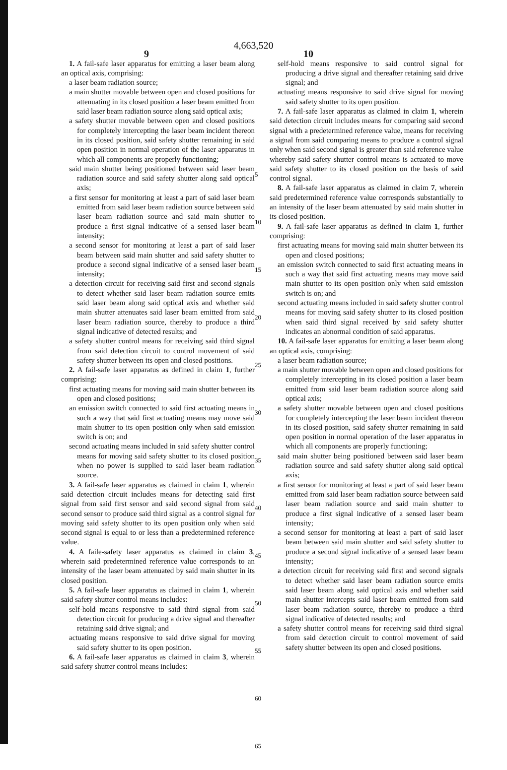4,663,520
9 10
1. A fail-safe laser apparatus for emitting a laser beam along an optical axis, comprising:
a laser beam radiation source;
a main shutter movable between open and closed positions for attenuating in its closed position a laser beam emitted from said laser beam radiation source along said optical axis;
a safety shutter movable between open and closed positions for completely intercepting the laser beam incident thereon in its closed position, said safety shutter remaining in said open position in normal operation of the laser apparatus in which all components are properly functioning;
said main shutter being positioned between said laser beam radiation source and said safety shutter along said optical axis;
a first sensor for monitoring at least a part of said laser beam emitted from said laser beam radiation source between said laser beam radiation source and said main shutter to produce a first signal indicative of a sensed laser beam intensity;
a second sensor for monitoring at least a part of said laser beam between said main shutter and said safety shutter to produce a second signal indicative of a sensed laser beam intensity;
a detection circuit for receiving said first and second signals to detect whether said laser beam radiation source emits said laser beam along said optical axis and whether said main shutter attenuates said laser beam emitted from said laser beam radiation source, thereby to produce a third signal indicative of detected results; and
a safety shutter control means for receiving said third signal from said detection circuit to control movement of said safety shutter between its open and closed positions.
2. A fail-safe laser apparatus as defined in claim 1, further comprising:
first actuating means for moving said main shutter between its open and closed positions;
an emission switch connected to said first actuating means in such a way that said first actuating means may move said main shutter to its open position only when said emission switch is on; and
second actuating means included in said safety shutter control means for moving said safety shutter to its closed position when no power is supplied to said laser beam radiation source.
3. A fail-safe laser apparatus as claimed in claim 1, wherein said detection circuit includes means for detecting said first signal from said first sensor and said second signal from said second sensor to produce said third signal as a control signal for moving said safety shutter to its open position only when said second signal is equal to or less than a predetermined reference value.
4. A faile-safety laser apparatus as claimed in claim 3, wherein said predetermined reference value corresponds to an intensity of the laser beam attenuated by said main shutter in its closed position.
5. A fail-safe laser apparatus as claimed in claim 1, wherein said safety shutter control means includes:
self-hold means responsive to said third signal from said detection circuit for producing a drive signal and thereafter retaining said drive signal; and
actuating means responsive to said drive signal for moving said safety shutter to its open position.
6. A fail-safe laser apparatus as claimed in claim 3, wherein said safety shutter control means includes:
5
10
15
20
25
30
35
40
45
50
55
60
65
self-hold means responsive to said control signal for producing a drive signal and thereafter retaining said drive signal; and
actuating means responsive to said drive signal for moving said safety shutter to its open position.
7. A fail-safe laser apparatus as claimed in claim 1, wherein said detection circuit includes means for comparing said second signal with a predetermined reference value, means for receiving a signal from said comparing means to produce a control signal only when said second signal is greater than said reference value whereby said safety shutter control means is actuated to move said safety shutter to its closed position on the basis of said control signal.
8. A fail-safe laser apparatus as claimed in claim 7, wherein said predetermined reference value corresponds substantially to an intensity of the laser beam attenuated by said main shutter in its closed position.
9. A fail-safe laser apparatus as defined in claim 1, further comprising:
first actuating means for moving said main shutter between its open and closed positions;
an emission switch connected to said first actuating means in such a way that said first actuating means may move said main shutter to its open position only when said emission switch is on; and
second actuating means included in said safety shutter control means for moving said safety shutter to its closed position when said third signal received by said safety shutter indicates an abnormal condition of said apparatus.
10. A fail-safe laser apparatus for emitting a laser beam along an optical axis, comprising:
a laser beam radiation source;
a main shutter movable between open and closed positions for completely intercepting in its closed position a laser beam emitted from said laser beam radiation source along said optical axis;
a safety shutter movable between open and closed positions for completely intercepting the laser beam incident thereon in its closed position, said safety shutter remaining in said open position in normal operation of the laser apparatus in which all components are properly functioning;
said main shutter being positioned between said laser beam radiation source and said safety shutter along said optical axis;
a first sensor for monitoring at least a part of said laser beam emitted from said laser beam radiation source between said laser beam radiation source and said main shutter to produce a first signal indicative of a sensed laser beam intensity;
a second sensor for monitoring at least a part of said laser beam between said main shutter and said safety shutter to produce a second signal indicative of a sensed laser beam intensity;
a detection circuit for receiving said first and second signals to detect whether said laser beam radiation source emits said laser beam along said optical axis and whether said main shutter intercepts said laser beam emitted from said laser beam radiation source, thereby to produce a third signal indicative of detected results; and
a safety shutter control means for receiving said third signal from said detection circuit to control movement of said safety shutter between its open and closed positions.